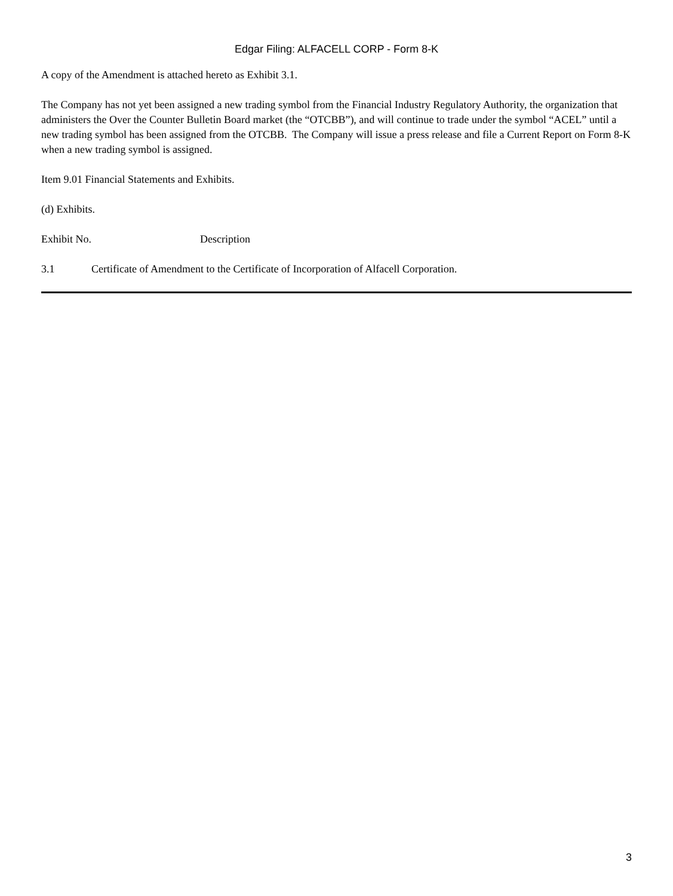Edgar Filing: ALFACELL CORP - Form 8-K
A copy of the Amendment is attached hereto as Exhibit 3.1.
The Company has not yet been assigned a new trading symbol from the Financial Industry Regulatory Authority, the organization that administers the Over the Counter Bulletin Board market (the “OTCBB”), and will continue to trade under the symbol “ACEL” until a new trading symbol has been assigned from the OTCBB. The Company will issue a press release and file a Current Report on Form 8-K when a new trading symbol is assigned.
Item 9.01 Financial Statements and Exhibits.
(d) Exhibits.
Exhibit No. Description
3.1 Certificate of Amendment to the Certificate of Incorporation of Alfacell Corporation.
3